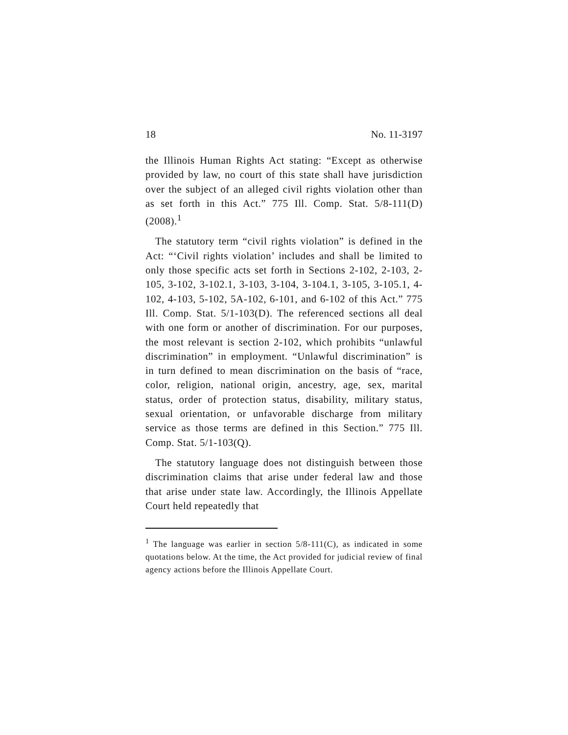18 No. 11-3197
the Illinois Human Rights Act stating: “Except as otherwise provided by law, no court of this state shall have jurisdiction over the subject of an alleged civil rights violation other than as set forth in this Act.” 775 Ill. Comp. Stat. 5/8-111(D) (2008).<sup>1</sup>
The statutory term “civil rights violation” is defined in the Act: “‘Civil rights violation’ includes and shall be limited to only those specific acts set forth in Sections 2-102, 2-103, 2-105, 3-102, 3-102.1, 3-103, 3-104, 3-104.1, 3-105, 3-105.1, 4-102, 4-103, 5-102, 5A-102, 6-101, and 6-102 of this Act.” 775 Ill. Comp. Stat. 5/1-103(D). The referenced sections all deal with one form or another of discrimination. For our purposes, the most relevant is section 2-102, which prohibits “unlawful discrimination” in employment. “Unlawful discrimination” is in turn defined to mean discrimination on the basis of “race, color, religion, national origin, ancestry, age, sex, marital status, order of protection status, disability, military status, sexual orientation, or unfavorable discharge from military service as those terms are defined in this Section.” 775 Ill. Comp. Stat. 5/1-103(Q).
The statutory language does not distinguish between those discrimination claims that arise under federal law and those that arise under state law. Accordingly, the Illinois Appellate Court held repeatedly that
<sup>1</sup> The language was earlier in section 5/8-111(C), as indicated in some quotations below. At the time, the Act provided for judicial review of final agency actions before the Illinois Appellate Court.